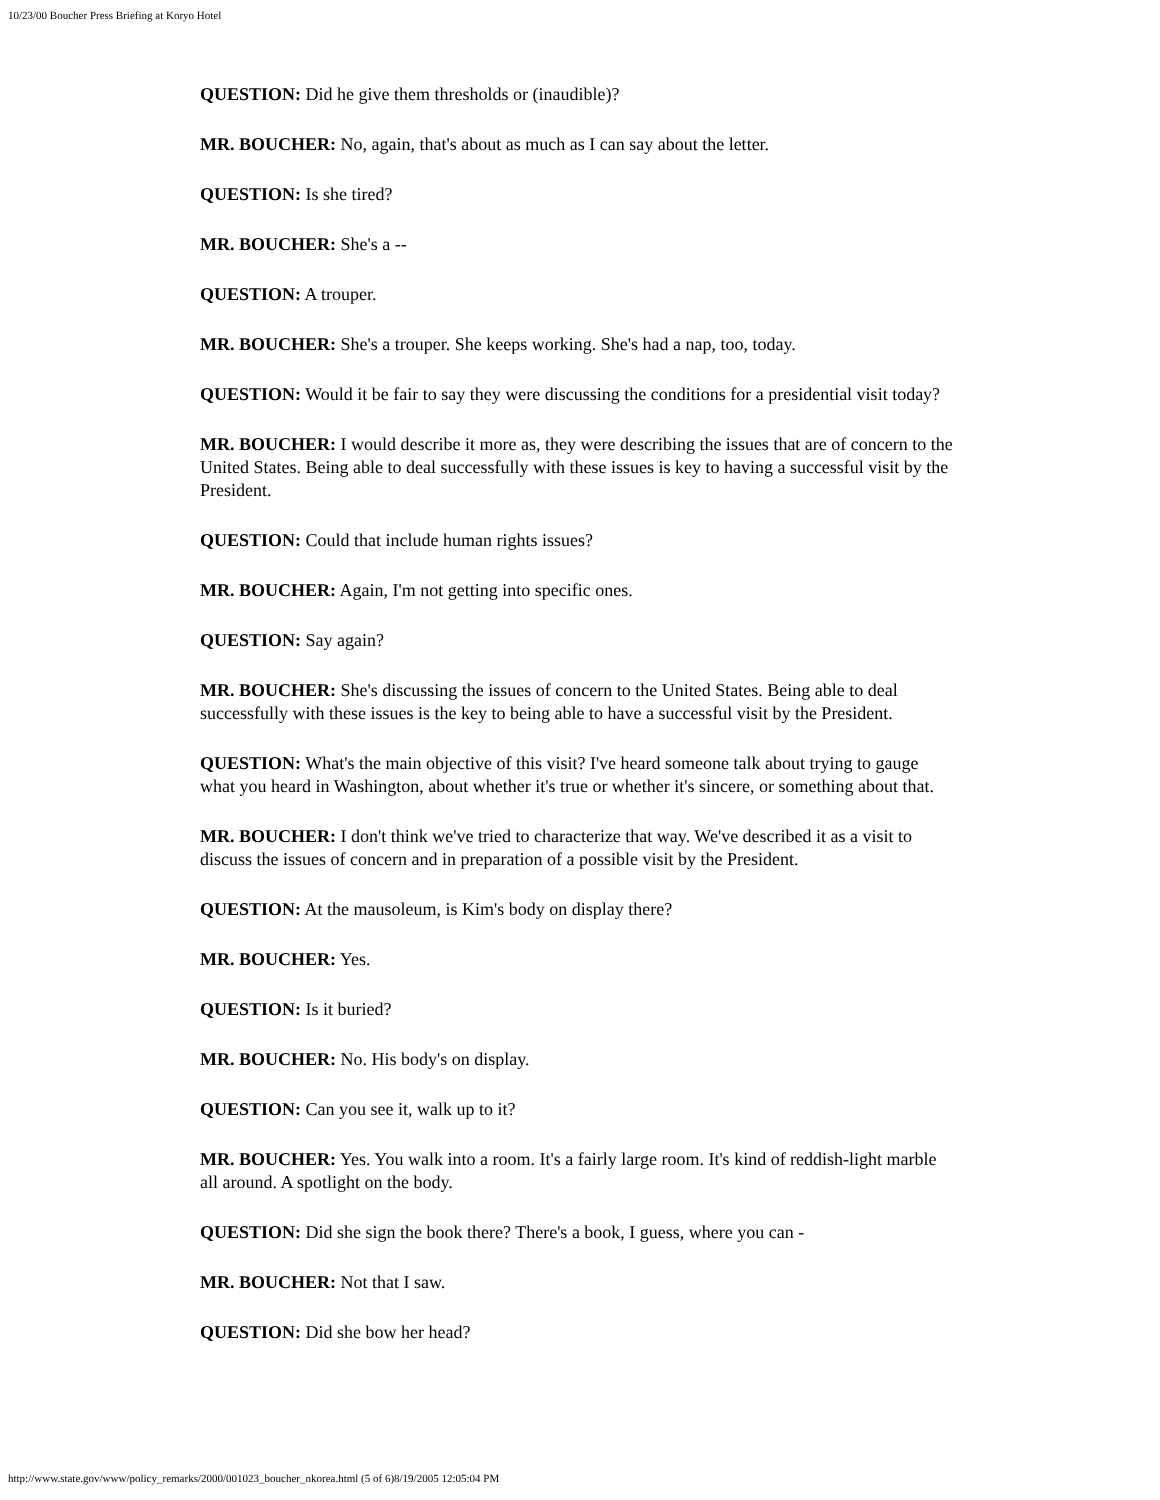10/23/00 Boucher Press Briefing at Koryo Hotel
QUESTION: Did he give them thresholds or (inaudible)?
MR. BOUCHER: No, again, that's about as much as I can say about the letter.
QUESTION: Is she tired?
MR. BOUCHER: She's a --
QUESTION: A trouper.
MR. BOUCHER: She's a trouper. She keeps working. She's had a nap, too, today.
QUESTION: Would it be fair to say they were discussing the conditions for a presidential visit today?
MR. BOUCHER: I would describe it more as, they were describing the issues that are of concern to the United States. Being able to deal successfully with these issues is key to having a successful visit by the President.
QUESTION: Could that include human rights issues?
MR. BOUCHER: Again, I'm not getting into specific ones.
QUESTION: Say again?
MR. BOUCHER: She's discussing the issues of concern to the United States. Being able to deal successfully with these issues is the key to being able to have a successful visit by the President.
QUESTION: What's the main objective of this visit? I've heard someone talk about trying to gauge what you heard in Washington, about whether it's true or whether it's sincere, or something about that.
MR. BOUCHER: I don't think we've tried to characterize that way. We've described it as a visit to discuss the issues of concern and in preparation of a possible visit by the President.
QUESTION: At the mausoleum, is Kim's body on display there?
MR. BOUCHER: Yes.
QUESTION: Is it buried?
MR. BOUCHER: No. His body's on display.
QUESTION: Can you see it, walk up to it?
MR. BOUCHER: Yes. You walk into a room. It's a fairly large room. It's kind of reddish-light marble all around. A spotlight on the body.
QUESTION: Did she sign the book there? There's a book, I guess, where you can -
MR. BOUCHER: Not that I saw.
QUESTION: Did she bow her head?
http://www.state.gov/www/policy_remarks/2000/001023_boucher_nkorea.html (5 of 6)8/19/2005 12:05:04 PM